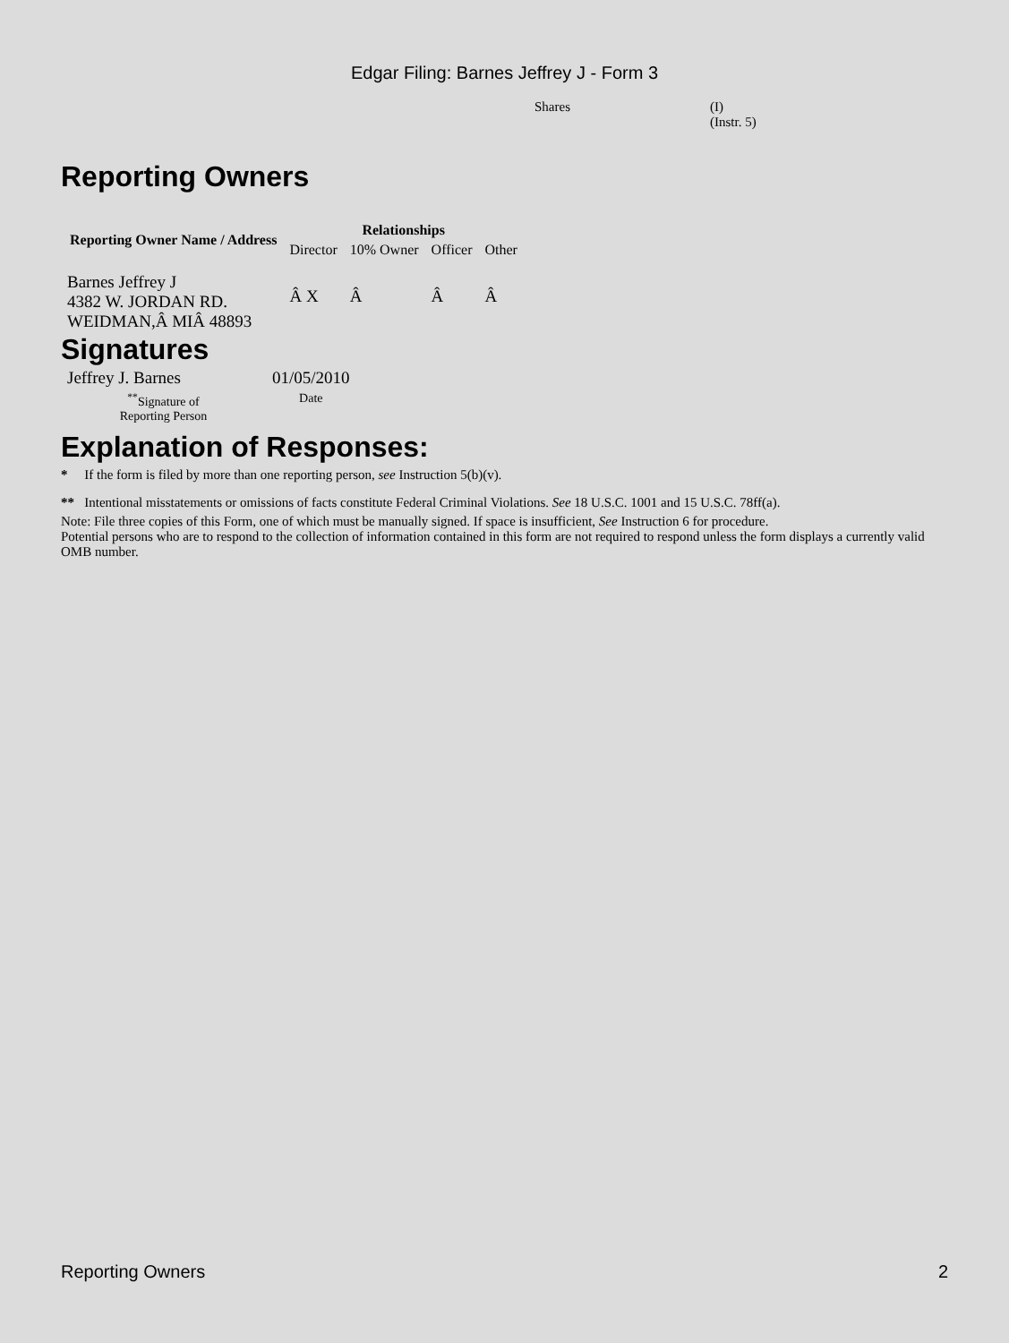Edgar Filing: Barnes Jeffrey J - Form 3
Shares (I)
(Instr. 5)
Reporting Owners
| Reporting Owner Name / Address | Relationships | | | |
| --- | --- | --- | --- | --- |
| | Director | 10% Owner | Officer | Other |
| Barnes Jeffrey J 4382 W. JORDAN RD. WEIDMAN,Â MIÂ 48893 | Â X | Â | Â | Â |
Signatures
| Jeffrey J. Barnes | 01/05/2010 |
| <sup>**</sup> Signature of Reporting Person | Date |
Explanation of Responses:
* If the form is filed by more than one reporting person, see Instruction 5(b)(v).
** Intentional misstatements or omissions of facts constitute Federal Criminal Violations. See 18 U.S.C. 1001 and 15 U.S.C. 78ff(a).
Note: File three copies of this Form, one of which must be manually signed. If space is insufficient, See Instruction 6 for procedure.
Potential persons who are to respond to the collection of information contained in this form are not required to respond unless the form displays a currently valid OMB number.
Reporting Owners 2